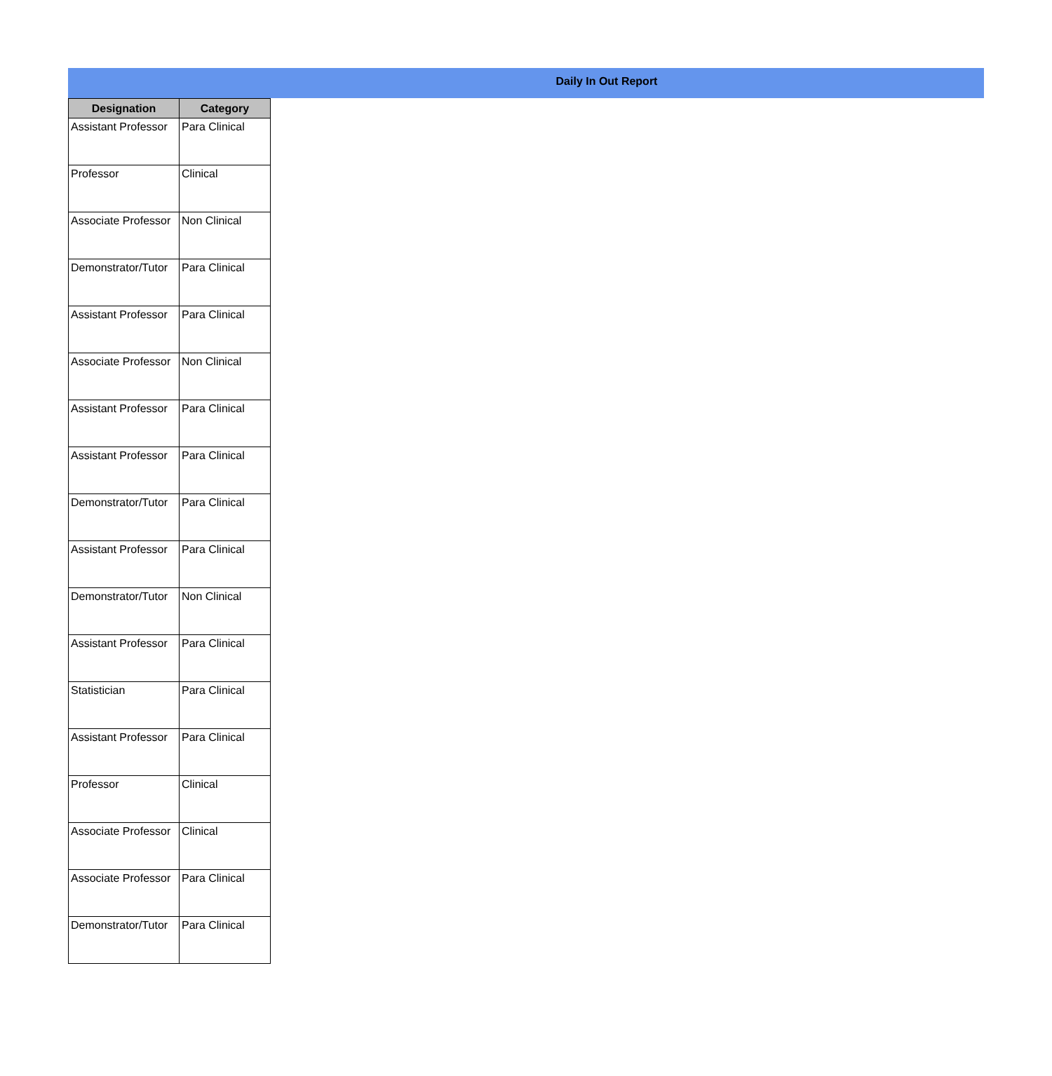Daily In Out Report
| Designation | Category |
| --- | --- |
| Assistant Professor | Para Clinical |
| Professor | Clinical |
| Associate Professor | Non Clinical |
| Demonstrator/Tutor | Para Clinical |
| Assistant Professor | Para Clinical |
| Associate Professor | Non Clinical |
| Assistant Professor | Para Clinical |
| Assistant Professor | Para Clinical |
| Demonstrator/Tutor | Para Clinical |
| Assistant Professor | Para Clinical |
| Demonstrator/Tutor | Non Clinical |
| Assistant Professor | Para Clinical |
| Statistician | Para Clinical |
| Assistant Professor | Para Clinical |
| Professor | Clinical |
| Associate Professor | Clinical |
| Associate Professor | Para Clinical |
| Demonstrator/Tutor | Para Clinical |